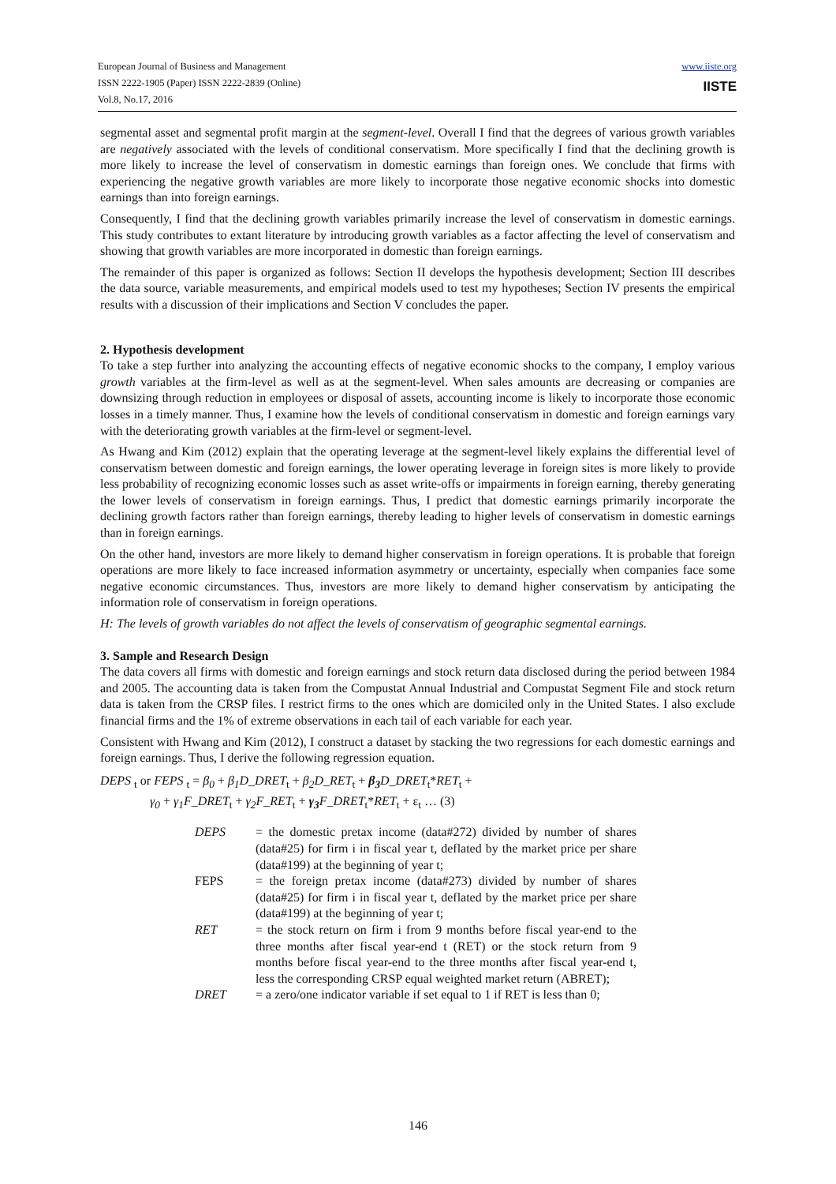European Journal of Business and Management
ISSN 2222-1905 (Paper) ISSN 2222-2839 (Online)
Vol.8, No.17, 2016
www.iiste.org
IISTE
segmental asset and segmental profit margin at the segment-level. Overall I find that the degrees of various growth variables are negatively associated with the levels of conditional conservatism. More specifically I find that the declining growth is more likely to increase the level of conservatism in domestic earnings than foreign ones. We conclude that firms with experiencing the negative growth variables are more likely to incorporate those negative economic shocks into domestic earnings than into foreign earnings.
Consequently, I find that the declining growth variables primarily increase the level of conservatism in domestic earnings. This study contributes to extant literature by introducing growth variables as a factor affecting the level of conservatism and showing that growth variables are more incorporated in domestic than foreign earnings.
The remainder of this paper is organized as follows: Section II develops the hypothesis development; Section III describes the data source, variable measurements, and empirical models used to test my hypotheses; Section IV presents the empirical results with a discussion of their implications and Section V concludes the paper.
2. Hypothesis development
To take a step further into analyzing the accounting effects of negative economic shocks to the company, I employ various growth variables at the firm-level as well as at the segment-level. When sales amounts are decreasing or companies are downsizing through reduction in employees or disposal of assets, accounting income is likely to incorporate those economic losses in a timely manner. Thus, I examine how the levels of conditional conservatism in domestic and foreign earnings vary with the deteriorating growth variables at the firm-level or segment-level.
As Hwang and Kim (2012) explain that the operating leverage at the segment-level likely explains the differential level of conservatism between domestic and foreign earnings, the lower operating leverage in foreign sites is more likely to provide less probability of recognizing economic losses such as asset write-offs or impairments in foreign earning, thereby generating the lower levels of conservatism in foreign earnings. Thus, I predict that domestic earnings primarily incorporate the declining growth factors rather than foreign earnings, thereby leading to higher levels of conservatism in domestic earnings than in foreign earnings.
On the other hand, investors are more likely to demand higher conservatism in foreign operations. It is probable that foreign operations are more likely to face increased information asymmetry or uncertainty, especially when companies face some negative economic circumstances. Thus, investors are more likely to demand higher conservatism by anticipating the information role of conservatism in foreign operations.
H: The levels of growth variables do not affect the levels of conservatism of geographic segmental earnings.
3. Sample and Research Design
The data covers all firms with domestic and foreign earnings and stock return data disclosed during the period between 1984 and 2005. The accounting data is taken from the Compustat Annual Industrial and Compustat Segment File and stock return data is taken from the CRSP files. I restrict firms to the ones which are domiciled only in the United States. I also exclude financial firms and the 1% of extreme observations in each tail of each variable for each year.
Consistent with Hwang and Kim (2012), I construct a dataset by stacking the two regressions for each domestic earnings and foreign earnings. Thus, I derive the following regression equation.
DEPS <sub>t</sub> or FEPS <sub>t</sub> = β<sub>0</sub> + β<sub>1</sub>D_DRET<sub>t</sub> + β<sub>2</sub>D_RET<sub>t</sub> + β<sub>3</sub> D_DRET<sub>t</sub>*RET<sub>t</sub> +
γ<sub>0</sub> + γ<sub>1</sub>F_DRET<sub>t</sub> + γ<sub>2</sub>F_RET<sub>t</sub> + γ<sub>3</sub> F_DRET<sub>t</sub>*RET<sub>t</sub> + ε<sub>t</sub> … (3)
| DEPS | = the domestic pretax income (data#272) divided by number of shares (data#25) for firm i in fiscal year t, deflated by the market price per share (data#199) at the beginning of year t; |
| FEPS | = the foreign pretax income (data#273) divided by number of shares (data#25) for firm i in fiscal year t, deflated by the market price per share (data#199) at the beginning of year t; |
| RET | = the stock return on firm i from 9 months before fiscal year-end to the three months after fiscal year-end t (RET) or the stock return from 9 months before fiscal year-end to the three months after fiscal year-end t, less the corresponding CRSP equal weighted market return (ABRET); |
| DRET | = a zero/one indicator variable if set equal to 1 if RET is less than 0; |
146